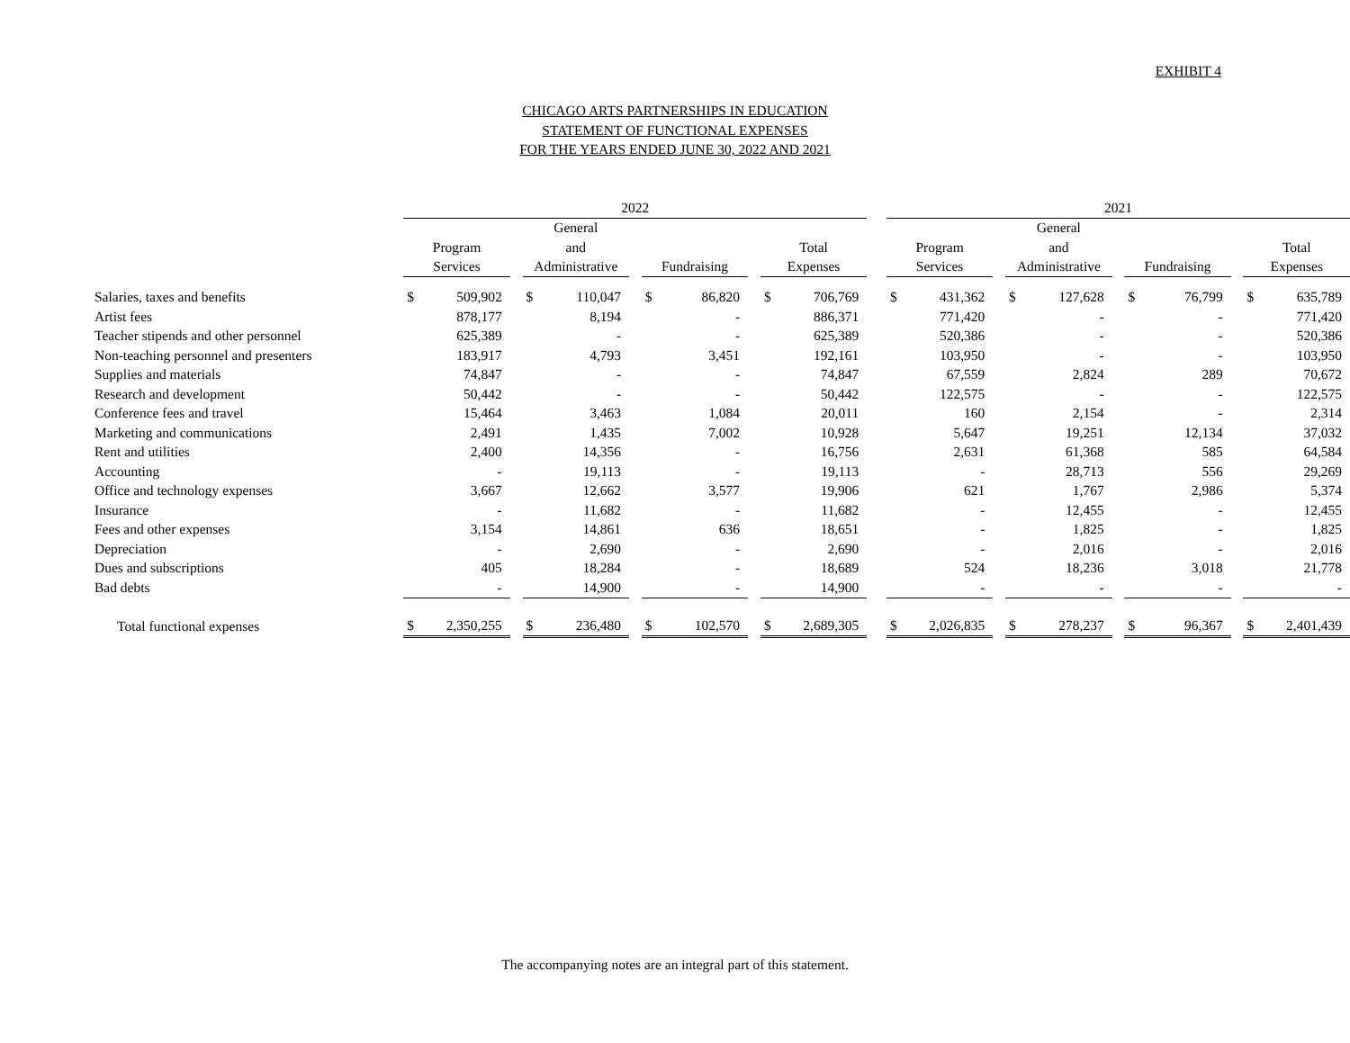EXHIBIT 4
CHICAGO ARTS PARTNERSHIPS IN EDUCATION
STATEMENT OF FUNCTIONAL EXPENSES
FOR THE YEARS ENDED JUNE 30, 2022 AND 2021
| | 2022 | | | | | | | | | | | | 2021 | | | | | | | | | | |
| --- | --- | --- | --- | --- | --- | --- | --- | --- | --- | --- | --- | --- | --- | --- | --- | --- | --- | --- | --- | --- | --- | --- | --- |
| | | | | General | | | | | | | | | | | | General | | | | | | | |
| | Program | | | and | | | | | | Total | | | Program | | | and | | | | | | Total | |
| | Services | | | Administrative | | | Fundraising | | | Expenses | | | Services | | | Administrative | | | Fundraising | | | Expenses | |
| Salaries, taxes and benefits | $ | 509,902 | | $ | 110,047 | | $ | 86,820 | | $ | 706,769 | | $ | 431,362 | | $ | 127,628 | | $ | 76,799 | | $ | 635,789 |
| Artist fees | | 878,177 | | | 8,194 | | | - | | | 886,371 | | | 771,420 | | | - | | | - | | | 771,420 |
| Teacher stipends and other personnel | | 625,389 | | | - | | | - | | | 625,389 | | | 520,386 | | | - | | | - | | | 520,386 |
| Non-teaching personnel and presenters | | 183,917 | | | 4,793 | | | 3,451 | | | 192,161 | | | 103,950 | | | - | | | - | | | 103,950 |
| Supplies and materials | | 74,847 | | | - | | | - | | | 74,847 | | | 67,559 | | | 2,824 | | | 289 | | | 70,672 |
| Research and development | | 50,442 | | | - | | | - | | | 50,442 | | | 122,575 | | | - | | | - | | | 122,575 |
| Conference fees and travel | | 15,464 | | | 3,463 | | | 1,084 | | | 20,011 | | | 160 | | | 2,154 | | | - | | | 2,314 |
| Marketing and communications | | 2,491 | | | 1,435 | | | 7,002 | | | 10,928 | | | 5,647 | | | 19,251 | | | 12,134 | | | 37,032 |
| Rent and utilities | | 2,400 | | | 14,356 | | | - | | | 16,756 | | | 2,631 | | | 61,368 | | | 585 | | | 64,584 |
| Accounting | | - | | | 19,113 | | | - | | | 19,113 | | | - | | | 28,713 | | | 556 | | | 29,269 |
| Office and technology expenses | | 3,667 | | | 12,662 | | | 3,577 | | | 19,906 | | | 621 | | | 1,767 | | | 2,986 | | | 5,374 |
| Insurance | | - | | | 11,682 | | | - | | | 11,682 | | | - | | | 12,455 | | | - | | | 12,455 |
| Fees and other expenses | | 3,154 | | | 14,861 | | | 636 | | | 18,651 | | | - | | | 1,825 | | | - | | | 1,825 |
| Depreciation | | - | | | 2,690 | | | - | | | 2,690 | | | - | | | 2,016 | | | - | | | 2,016 |
| Dues and subscriptions | | 405 | | | 18,284 | | | - | | | 18,689 | | | 524 | | | 18,236 | | | 3,018 | | | 21,778 |
| Bad debts | | - | | | 14,900 | | | - | | | 14,900 | | | - | | | - | | | - | | | - |
| Total functional expenses | $ | 2,350,255 | | $ | 236,480 | | $ | 102,570 | | $ | 2,689,305 | | $ | 2,026,835 | | $ | 278,237 | | $ | 96,367 | | $ | 2,401,439 |
The accompanying notes are an integral part of this statement.